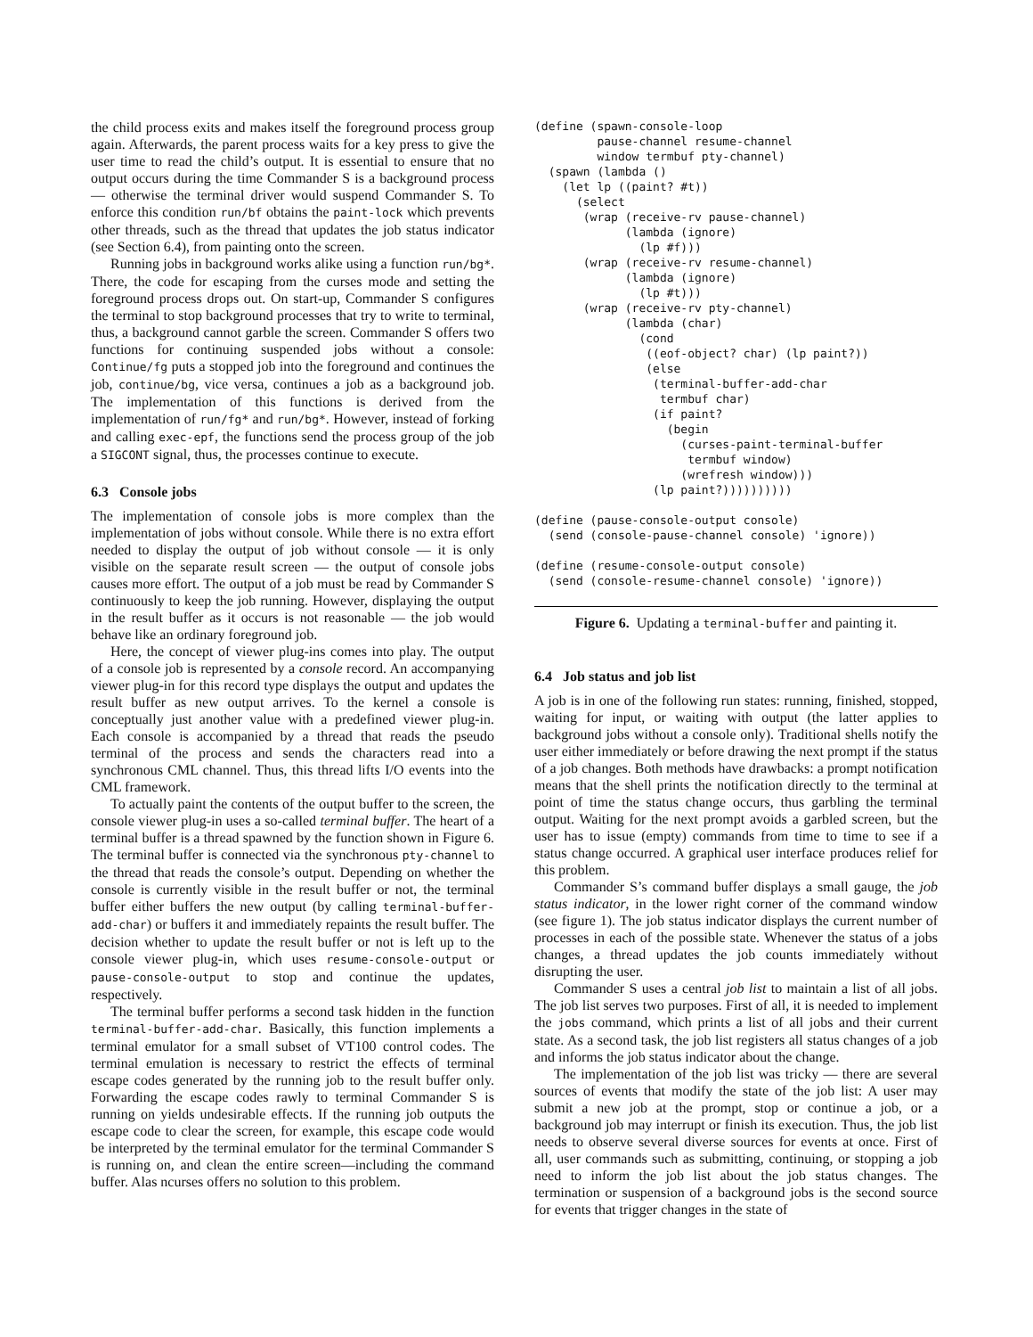the child process exits and makes itself the foreground process group again. Afterwards, the parent process waits for a key press to give the user time to read the child’s output. It is essential to ensure that no output occurs during the time Commander S is a background process — otherwise the terminal driver would suspend Commander S. To enforce this condition run/bf obtains the paint-lock which prevents other threads, such as the thread that updates the job status indicator (see Section 6.4), from painting onto the screen.
Running jobs in background works alike using a function run/bg*. There, the code for escaping from the curses mode and setting the foreground process drops out. On start-up, Commander S configures the terminal to stop background processes that try to write to terminal, thus, a background cannot garble the screen. Commander S offers two functions for continuing suspended jobs without a console: Continue/fg puts a stopped job into the foreground and continues the job, continue/bg, vice versa, continues a job as a background job. The implementation of this functions is derived from the implementation of run/fg* and run/bg*. However, instead of forking and calling exec-epf, the functions send the process group of the job a SIGCONT signal, thus, the processes continue to execute.
6.3 Console jobs
The implementation of console jobs is more complex than the implementation of jobs without console. While there is no extra effort needed to display the output of job without console — it is only visible on the separate result screen — the output of console jobs causes more effort. The output of a job must be read by Commander S continuously to keep the job running. However, displaying the output in the result buffer as it occurs is not reasonable — the job would behave like an ordinary foreground job.
Here, the concept of viewer plug-ins comes into play. The output of a console job is represented by a console record. An accompanying viewer plug-in for this record type displays the output and updates the result buffer as new output arrives. To the kernel a console is conceptually just another value with a predefined viewer plug-in. Each console is accompanied by a thread that reads the pseudo terminal of the process and sends the characters read into a synchronous CML channel. Thus, this thread lifts I/O events into the CML framework.
To actually paint the contents of the output buffer to the screen, the console viewer plug-in uses a so-called terminal buffer. The heart of a terminal buffer is a thread spawned by the function shown in Figure 6. The terminal buffer is connected via the synchronous pty-channel to the thread that reads the console’s output. Depending on whether the console is currently visible in the result buffer or not, the terminal buffer either buffers the new output (by calling terminal-buffer-add-char) or buffers it and immediately repaints the result buffer. The decision whether to update the result buffer or not is left up to the console viewer plug-in, which uses resume-console-output or pause-console-output to stop and continue the updates, respectively.
The terminal buffer performs a second task hidden in the function terminal-buffer-add-char. Basically, this function implements a terminal emulator for a small subset of VT100 control codes. The terminal emulation is necessary to restrict the effects of terminal escape codes generated by the running job to the result buffer only. Forwarding the escape codes rawly to terminal Commander S is running on yields undesirable effects. If the running job outputs the escape code to clear the screen, for example, this escape code would be interpreted by the terminal emulator for the terminal Commander S is running on, and clean the entire screen—including the command buffer. Alas ncurses offers no solution to this problem.
(define (spawn-console-loop
         pause-channel resume-channel
         window termbuf pty-channel)
  (spawn (lambda ()
    (let lp ((paint? #t))
      (select
       (wrap (receive-rv pause-channel)
             (lambda (ignore)
               (lp #f)))
       (wrap (receive-rv resume-channel)
             (lambda (ignore)
               (lp #t)))
       (wrap (receive-rv pty-channel)
             (lambda (char)
               (cond
                ((eof-object? char) (lp paint?))
                (else
                 (terminal-buffer-add-char
                  termbuf char)
                 (if paint?
                   (begin
                     (curses-paint-terminal-buffer
                      termbuf window)
                     (wrefresh window)))
                 (lp paint?))))))))))

(define (pause-console-output console)
  (send (console-pause-channel console) 'ignore))

(define (resume-console-output console)
  (send (console-resume-channel console) 'ignore))
Figure 6. Updating a terminal-buffer and painting it.
6.4 Job status and job list
A job is in one of the following run states: running, finished, stopped, waiting for input, or waiting with output (the latter applies to background jobs without a console only). Traditional shells notify the user either immediately or before drawing the next prompt if the status of a job changes. Both methods have drawbacks: a prompt notification means that the shell prints the notification directly to the terminal at point of time the status change occurs, thus garbling the terminal output. Waiting for the next prompt avoids a garbled screen, but the user has to issue (empty) commands from time to time to see if a status change occurred. A graphical user interface produces relief for this problem.
Commander S’s command buffer displays a small gauge, the job status indicator, in the lower right corner of the command window (see figure 1). The job status indicator displays the current number of processes in each of the possible state. Whenever the status of a jobs changes, a thread updates the job counts immediately without disrupting the user.
Commander S uses a central job list to maintain a list of all jobs. The job list serves two purposes. First of all, it is needed to implement the jobs command, which prints a list of all jobs and their current state. As a second task, the job list registers all status changes of a job and informs the job status indicator about the change.
The implementation of the job list was tricky — there are several sources of events that modify the state of the job list: A user may submit a new job at the prompt, stop or continue a job, or a background job may interrupt or finish its execution. Thus, the job list needs to observe several diverse sources for events at once. First of all, user commands such as submitting, continuing, or stopping a job need to inform the job list about the job status changes. The termination or suspension of a background jobs is the second source for events that trigger changes in the state of